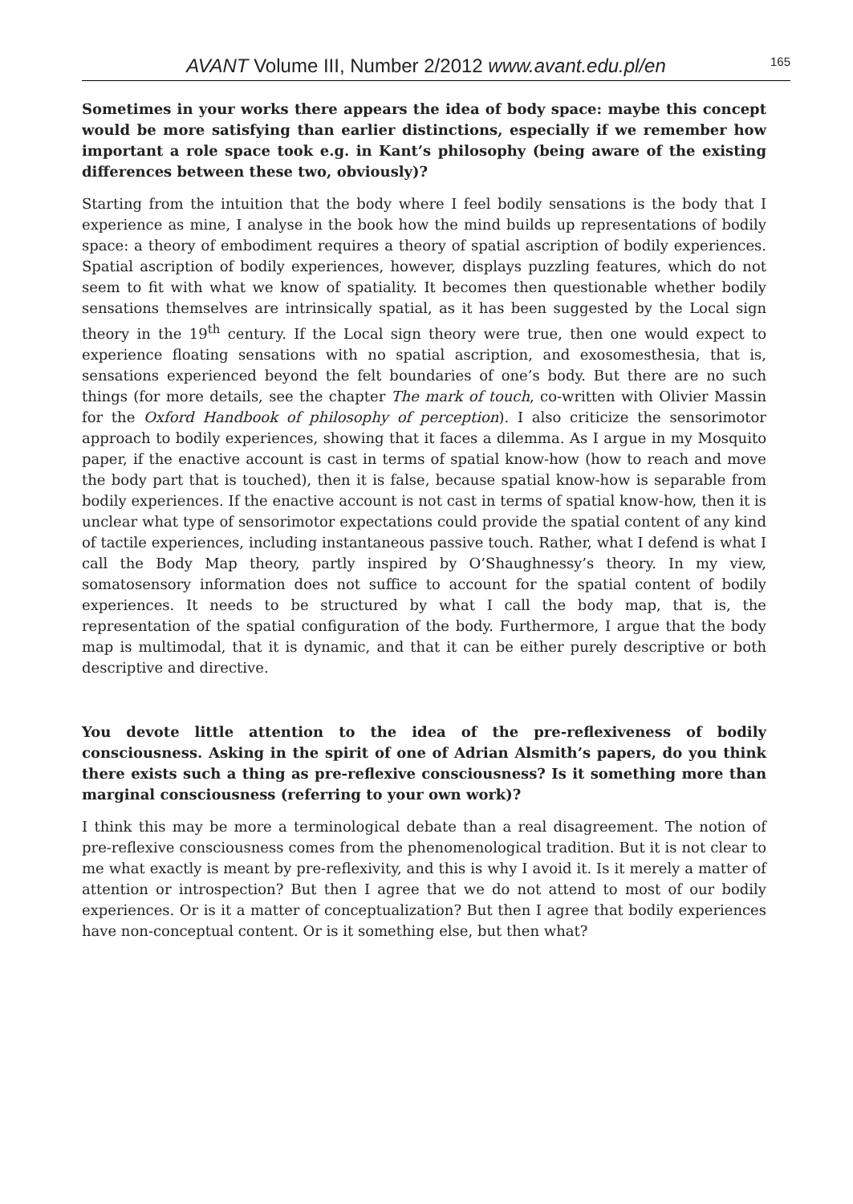AVANT Volume III, Number 2/2012 www.avant.edu.pl/en
165
Sometimes in your works there appears the idea of body space: maybe this concept would be more satisfying than earlier distinctions, especially if we remember how important a role space took e.g. in Kant’s philosophy (being aware of the existing differences between these two, obviously)?
Starting from the intuition that the body where I feel bodily sensations is the body that I experience as mine, I analyse in the book how the mind builds up representations of bodily space: a theory of embodiment requires a theory of spatial ascription of bodily experiences. Spatial ascription of bodily experiences, however, displays puzzling features, which do not seem to fit with what we know of spatiality. It becomes then questionable whether bodily sensations themselves are intrinsically spatial, as it has been suggested by the Local sign theory in the 19<sup>th</sup> century. If the Local sign theory were true, then one would expect to experience floating sensations with no spatial ascription, and exosomesthesia, that is, sensations experienced beyond the felt boundaries of one’s body. But there are no such things (for more details, see the chapter The mark of touch, co-written with Olivier Massin for the Oxford Handbook of philosophy of perception). I also criticize the sensorimotor approach to bodily experiences, showing that it faces a dilemma. As I argue in my Mosquito paper, if the enactive account is cast in terms of spatial know-how (how to reach and move the body part that is touched), then it is false, because spatial know-how is separable from bodily experiences. If the enactive account is not cast in terms of spatial know-how, then it is unclear what type of sensorimotor expectations could provide the spatial content of any kind of tactile experiences, including instantaneous passive touch. Rather, what I defend is what I call the Body Map theory, partly inspired by O’Shaughnessy’s theory. In my view, somatosensory information does not suffice to account for the spatial content of bodily experiences. It needs to be structured by what I call the body map, that is, the representation of the spatial configuration of the body. Furthermore, I argue that the body map is multimodal, that it is dynamic, and that it can be either purely descriptive or both descriptive and directive.
You devote little attention to the idea of the pre-reflexiveness of bodily consciousness. Asking in the spirit of one of Adrian Alsmith’s papers, do you think there exists such a thing as pre-reflexive consciousness? Is it something more than marginal consciousness (referring to your own work)?
I think this may be more a terminological debate than a real disagreement. The notion of pre-reflexive consciousness comes from the phenomenological tradition. But it is not clear to me what exactly is meant by pre-reflexivity, and this is why I avoid it. Is it merely a matter of attention or introspection? But then I agree that we do not attend to most of our bodily experiences. Or is it a matter of conceptualization? But then I agree that bodily experiences have non-conceptual content. Or is it something else, but then what?